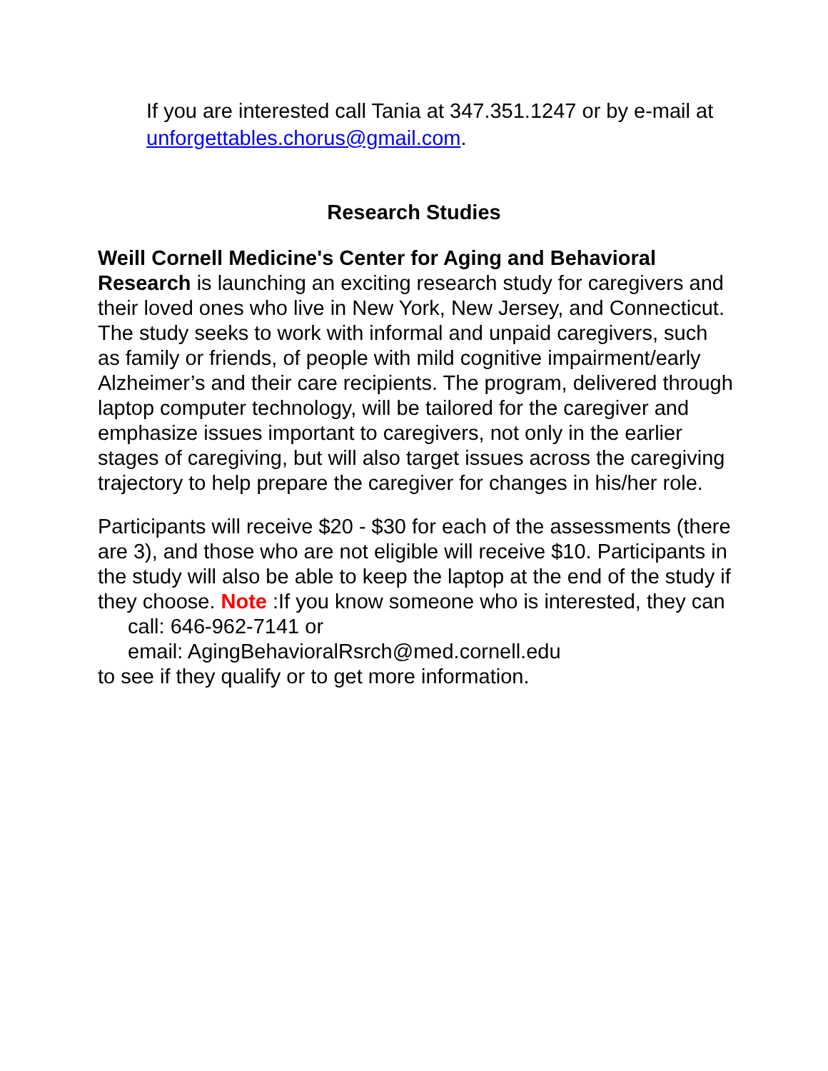If you are interested call Tania at 347.351.1247 or by e-mail at unforgettables.chorus@gmail.com.
Research Studies
Weill Cornell Medicine's Center for Aging and Behavioral Research is launching an exciting research study for caregivers and their loved ones who live in New York, New Jersey, and Connecticut. The study seeks to work with informal and unpaid caregivers, such as family or friends, of people with mild cognitive impairment/early Alzheimer’s and their care recipients. The program, delivered through laptop computer technology, will be tailored for the caregiver and emphasize issues important to caregivers, not only in the earlier stages of caregiving, but will also target issues across the caregiving trajectory to help prepare the caregiver for changes in his/her role.
Participants will receive $20 - $30 for each of the assessments (there are 3), and those who are not eligible will receive $10. Participants in the study will also be able to keep the laptop at the end of the study if they choose. Note :If you know someone who is interested, they can
call: 646-962-7141 or
email: AgingBehavioralRsrch@med.cornell.edu
to see if they qualify or to get more information.